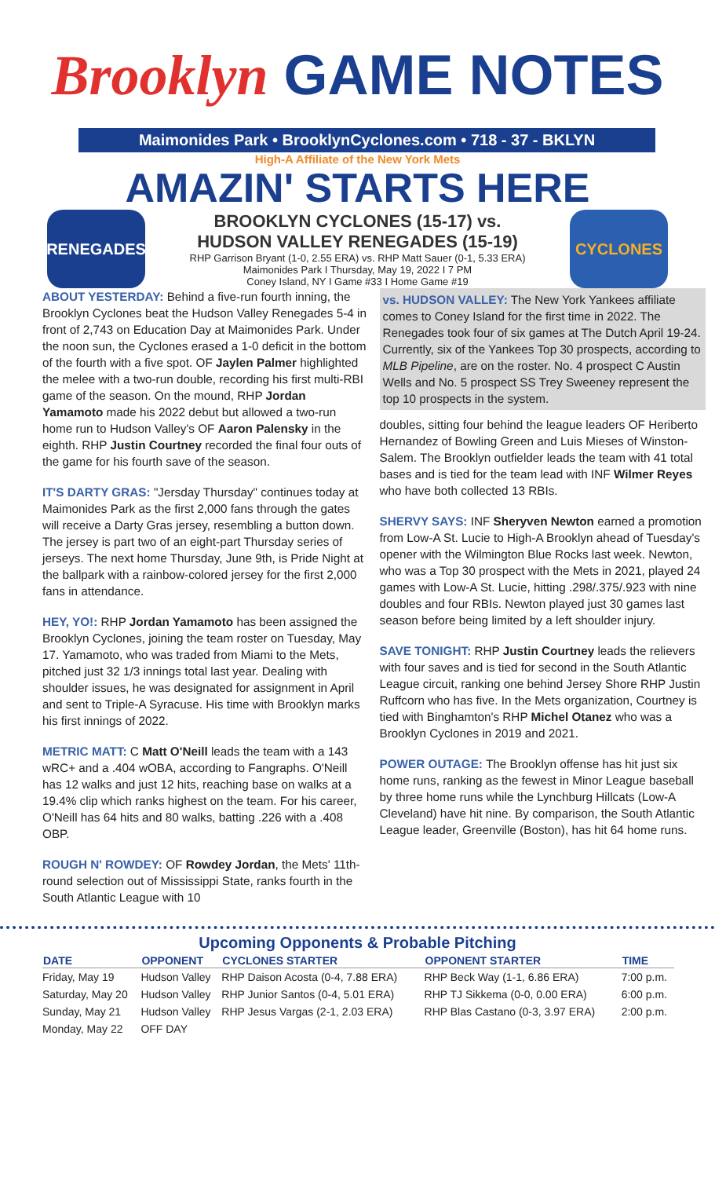Brooklyn GAME NOTES
Maimonides Park • BrooklynCyclones.com • 718 - 37 - BKLYN
High-A Affiliate of the New York Mets
AMAZIN' STARTS HERE
RENEGADES
BROOKLYN CYCLONES (15-17) vs.
HUDSON VALLEY RENEGADES (15-19)
RHP Garrison Bryant (1-0, 2.55 ERA) vs. RHP Matt Sauer (0-1, 5.33 ERA)
Maimonides Park I Thursday, May 19, 2022 I 7 PM
Coney Island, NY I Game #33 I Home Game #19
CYCLONES
ABOUT YESTERDAY: Behind a five-run fourth inning, the Brooklyn Cyclones beat the Hudson Valley Renegades 5-4 in front of 2,743 on Education Day at Maimonides Park. Under the noon sun, the Cyclones erased a 1-0 deficit in the bottom of the fourth with a five spot. OF Jaylen Palmer highlighted the melee with a two-run double, recording his first multi-RBI game of the season. On the mound, RHP Jordan Yamamoto made his 2022 debut but allowed a two-run home run to Hudson Valley's OF Aaron Palensky in the eighth. RHP Justin Courtney recorded the final four outs of the game for his fourth save of the season.
IT'S DARTY GRAS: "Jersday Thursday" continues today at Maimonides Park as the first 2,000 fans through the gates will receive a Darty Gras jersey, resembling a button down. The jersey is part two of an eight-part Thursday series of jerseys. The next home Thursday, June 9th, is Pride Night at the ballpark with a rainbow-colored jersey for the first 2,000 fans in attendance.
HEY, YO!: RHP Jordan Yamamoto has been assigned the Brooklyn Cyclones, joining the team roster on Tuesday, May 17. Yamamoto, who was traded from Miami to the Mets, pitched just 32 1/3 innings total last year. Dealing with shoulder issues, he was designated for assignment in April and sent to Triple-A Syracuse. His time with Brooklyn marks his first innings of 2022.
METRIC MATT: C Matt O'Neill leads the team with a 143 wRC+ and a .404 wOBA, according to Fangraphs. O'Neill has 12 walks and just 12 hits, reaching base on walks at a 19.4% clip which ranks highest on the team. For his career, O'Neill has 64 hits and 80 walks, batting .226 with a .408 OBP.
ROUGH N' ROWDEY: OF Rowdey Jordan, the Mets' 11th-round selection out of Mississippi State, ranks fourth in the South Atlantic League with 10
vs. HUDSON VALLEY: The New York Yankees affiliate comes to Coney Island for the first time in 2022. The Renegades took four of six games at The Dutch April 19-24. Currently, six of the Yankees Top 30 prospects, according to MLB Pipeline, are on the roster. No. 4 prospect C Austin Wells and No. 5 prospect SS Trey Sweeney represent the top 10 prospects in the system.
doubles, sitting four behind the league leaders OF Heriberto Hernandez of Bowling Green and Luis Mieses of Winston-Salem. The Brooklyn outfielder leads the team with 41 total bases and is tied for the team lead with INF Wilmer Reyes who have both collected 13 RBIs.
SHERVY SAYS: INF Sheryven Newton earned a promotion from Low-A St. Lucie to High-A Brooklyn ahead of Tuesday's opener with the Wilmington Blue Rocks last week. Newton, who was a Top 30 prospect with the Mets in 2021, played 24 games with Low-A St. Lucie, hitting .298/.375/.923 with nine doubles and four RBIs. Newton played just 30 games last season before being limited by a left shoulder injury.
SAVE TONIGHT: RHP Justin Courtney leads the relievers with four saves and is tied for second in the South Atlantic League circuit, ranking one behind Jersey Shore RHP Justin Ruffcorn who has five. In the Mets organization, Courtney is tied with Binghamton's RHP Michel Otanez who was a Brooklyn Cyclones in 2019 and 2021.
POWER OUTAGE: The Brooklyn offense has hit just six home runs, ranking as the fewest in Minor League baseball by three home runs while the Lynchburg Hillcats (Low-A Cleveland) have hit nine. By comparison, the South Atlantic League leader, Greenville (Boston), has hit 64 home runs.
Upcoming Opponents & Probable Pitching
| DATE | OPPONENT | CYCLONES STARTER | OPPONENT STARTER | TIME |
| --- | --- | --- | --- | --- |
| Friday, May 19 | Hudson Valley | RHP Daison Acosta (0-4, 7.88 ERA) | RHP Beck Way (1-1, 6.86 ERA) | 7:00 p.m. |
| Saturday, May 20 | Hudson Valley | RHP Junior Santos (0-4, 5.01 ERA) | RHP TJ Sikkema (0-0, 0.00 ERA) | 6:00 p.m. |
| Sunday, May 21 | Hudson Valley | RHP Jesus Vargas (2-1, 2.03 ERA) | RHP Blas Castano (0-3, 3.97 ERA) | 2:00 p.m. |
| Monday, May 22 | OFF DAY | | | |